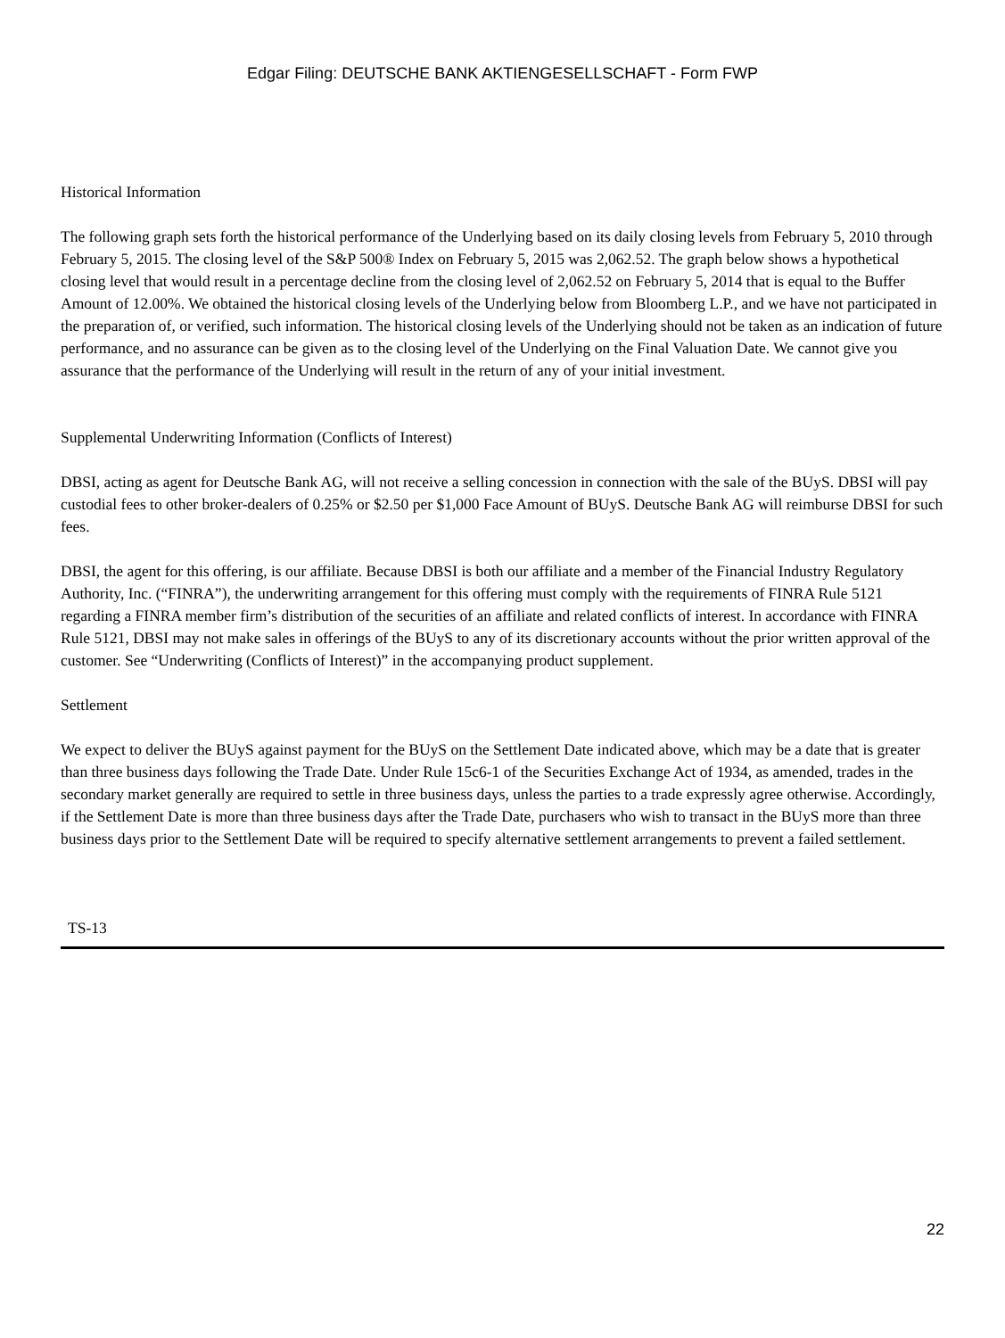Edgar Filing: DEUTSCHE BANK AKTIENGESELLSCHAFT - Form FWP
Historical Information
The following graph sets forth the historical performance of the Underlying based on its daily closing levels from February 5, 2010 through February 5, 2015. The closing level of the S&P 500® Index on February 5, 2015 was 2,062.52. The graph below shows a hypothetical closing level that would result in a percentage decline from the closing level of 2,062.52 on February 5, 2014 that is equal to the Buffer Amount of 12.00%. We obtained the historical closing levels of the Underlying below from Bloomberg L.P., and we have not participated in the preparation of, or verified, such information. The historical closing levels of the Underlying should not be taken as an indication of future performance, and no assurance can be given as to the closing level of the Underlying on the Final Valuation Date. We cannot give you assurance that the performance of the Underlying will result in the return of any of your initial investment.
Supplemental Underwriting Information (Conflicts of Interest)
DBSI, acting as agent for Deutsche Bank AG, will not receive a selling concession in connection with the sale of the BUyS. DBSI will pay custodial fees to other broker-dealers of 0.25% or $2.50 per $1,000 Face Amount of BUyS. Deutsche Bank AG will reimburse DBSI for such fees.
DBSI, the agent for this offering, is our affiliate. Because DBSI is both our affiliate and a member of the Financial Industry Regulatory Authority, Inc. (“FINRA”), the underwriting arrangement for this offering must comply with the requirements of FINRA Rule 5121 regarding a FINRA member firm’s distribution of the securities of an affiliate and related conflicts of interest. In accordance with FINRA Rule 5121, DBSI may not make sales in offerings of the BUyS to any of its discretionary accounts without the prior written approval of the customer. See “Underwriting (Conflicts of Interest)” in the accompanying product supplement.
Settlement
We expect to deliver the BUyS against payment for the BUyS on the Settlement Date indicated above, which may be a date that is greater than three business days following the Trade Date. Under Rule 15c6-1 of the Securities Exchange Act of 1934, as amended, trades in the secondary market generally are required to settle in three business days, unless the parties to a trade expressly agree otherwise. Accordingly, if the Settlement Date is more than three business days after the Trade Date, purchasers who wish to transact in the BUyS more than three business days prior to the Settlement Date will be required to specify alternative settlement arrangements to prevent a failed settlement.
TS-13
22